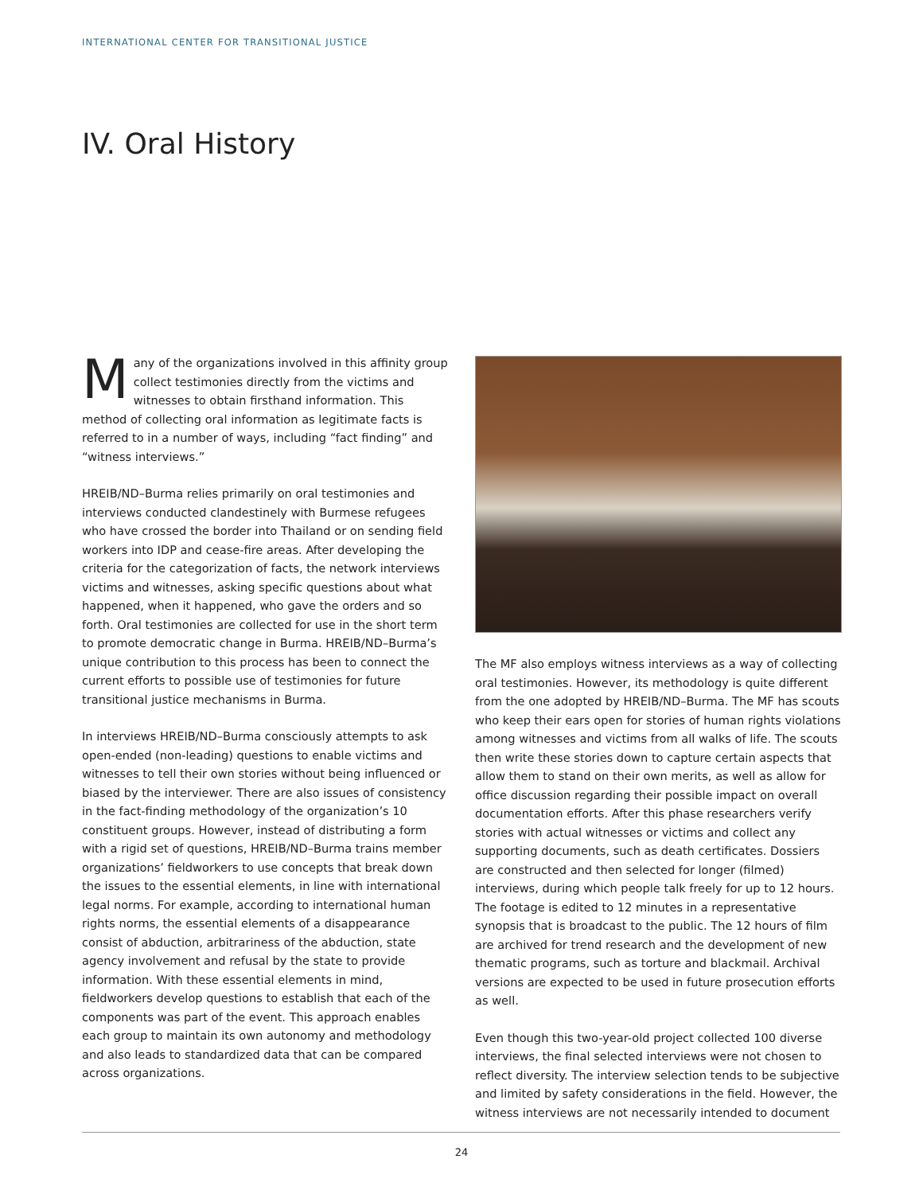INTERNATIONAL CENTER FOR TRANSITIONAL JUSTICE
IV. Oral History
Many of the organizations involved in this affinity group collect testimonies directly from the victims and witnesses to obtain firsthand information. This method of collecting oral information as legitimate facts is referred to in a number of ways, including “fact finding” and “witness interviews.”
HREIB/ND–Burma relies primarily on oral testimonies and interviews conducted clandestinely with Burmese refugees who have crossed the border into Thailand or on sending field workers into IDP and cease-fire areas. After developing the criteria for the categorization of facts, the network interviews victims and witnesses, asking specific questions about what happened, when it happened, who gave the orders and so forth. Oral testimonies are collected for use in the short term to promote democratic change in Burma. HREIB/ND–Burma’s unique contribution to this process has been to connect the current efforts to possible use of testimonies for future transitional justice mechanisms in Burma.
In interviews HREIB/ND–Burma consciously attempts to ask open-ended (non-leading) questions to enable victims and witnesses to tell their own stories without being influenced or biased by the interviewer. There are also issues of consistency in the fact-finding methodology of the organization’s 10 constituent groups. However, instead of distributing a form with a rigid set of questions, HREIB/ND–Burma trains member organizations’ fieldworkers to use concepts that break down the issues to the essential elements, in line with international legal norms. For example, according to international human rights norms, the essential elements of a disappearance consist of abduction, arbitrariness of the abduction, state agency involvement and refusal by the state to provide information. With these essential elements in mind, fieldworkers develop questions to establish that each of the components was part of the event. This approach enables each group to maintain its own autonomy and methodology and also leads to standardized data that can be compared across organizations.
The MF also employs witness interviews as a way of collecting oral testimonies. However, its methodology is quite different from the one adopted by HREIB/ND–Burma. The MF has scouts who keep their ears open for stories of human rights violations among witnesses and victims from all walks of life. The scouts then write these stories down to capture certain aspects that allow them to stand on their own merits, as well as allow for office discussion regarding their possible impact on overall documentation efforts. After this phase researchers verify stories with actual witnesses or victims and collect any supporting documents, such as death certificates. Dossiers are constructed and then selected for longer (filmed) interviews, during which people talk freely for up to 12 hours. The footage is edited to 12 minutes in a representative synopsis that is broadcast to the public. The 12 hours of film are archived for trend research and the development of new thematic programs, such as torture and blackmail. Archival versions are expected to be used in future prosecution efforts as well.
Even though this two-year-old project collected 100 diverse interviews, the final selected interviews were not chosen to reflect diversity. The interview selection tends to be subjective and limited by safety considerations in the field. However, the witness interviews are not necessarily intended to document
24